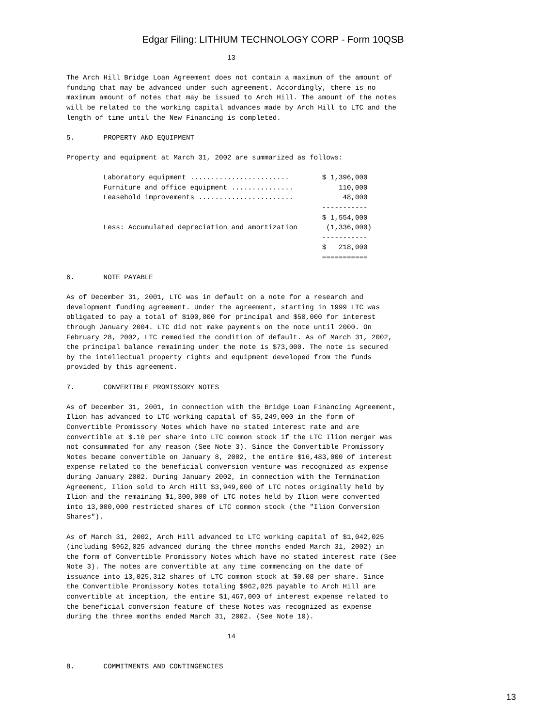Edgar Filing: LITHIUM TECHNOLOGY CORP - Form 10QSB
                                       13

The Arch Hill Bridge Loan Agreement does not contain a maximum of the amount of
funding that may be advanced under such agreement. Accordingly, there is no
maximum amount of notes that may be issued to Arch Hill. The amount of the notes
will be related to the working capital advances made by Arch Hill to LTC and the
length of time until the New Financing is completed.

5.       PROPERTY AND EQUIPMENT

Property and equipment at March 31, 2002 are summarized as follows:

         Laboratory equipment ........................        $ 1,396,000
         Furniture and office equipment ...............           110,000
         Leasehold improvements .......................            48,000
                                                              -----------
                                                              $ 1,554,000
         Less: Accumulated depreciation and amortization       (1,336,000)
                                                              -----------
                                                              $   218,000
                                                              ===========

6.       NOTE PAYABLE

As of December 31, 2001, LTC was in default on a note for a research and
development funding agreement. Under the agreement, starting in 1999 LTC was
obligated to pay a total of $100,000 for principal and $50,000 for interest
through January 2004. LTC did not make payments on the note until 2000. On
February 28, 2002, LTC remedied the condition of default. As of March 31, 2002,
the principal balance remaining under the note is $73,000. The note is secured
by the intellectual property rights and equipment developed from the funds
provided by this agreement.

7.       CONVERTIBLE PROMISSORY NOTES

As of December 31, 2001, in connection with the Bridge Loan Financing Agreement,
Ilion has advanced to LTC working capital of $5,249,000 in the form of
Convertible Promissory Notes which have no stated interest rate and are
convertible at $.10 per share into LTC common stock if the LTC Ilion merger was
not consummated for any reason (See Note 3). Since the Convertible Promissory
Notes became convertible on January 8, 2002, the entire $16,483,000 of interest
expense related to the beneficial conversion venture was recognized as expense
during January 2002. During January 2002, in connection with the Termination
Agreement, Ilion sold to Arch Hill $3,949,000 of LTC notes originally held by
Ilion and the remaining $1,300,000 of LTC notes held by Ilion were converted
into 13,000,000 restricted shares of LTC common stock (the "Ilion Conversion
Shares").

As of March 31, 2002, Arch Hill advanced to LTC working capital of $1,042,025
(including $962,025 advanced during the three months ended March 31, 2002) in
the form of Convertible Promissory Notes which have no stated interest rate (See
Note 3). The notes are convertible at any time commencing on the date of
issuance into 13,025,312 shares of LTC common stock at $0.08 per share. Since
the Convertible Promissory Notes totaling $962,025 payable to Arch Hill are
convertible at inception, the entire $1,467,000 of interest expense related to
the beneficial conversion feature of these Notes was recognized as expense
during the three months ended March 31, 2002. (See Note 10).

                                       14


8.       COMMITMENTS AND CONTINGENCIES
13